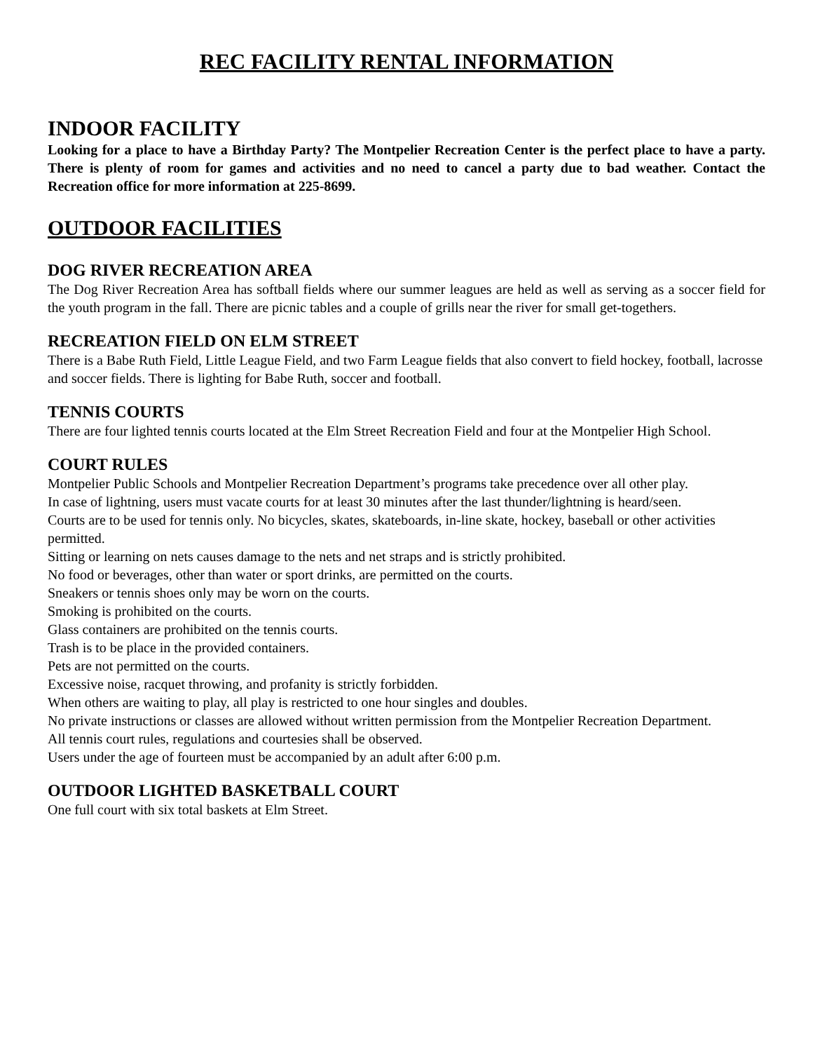REC FACILITY RENTAL INFORMATION
INDOOR FACILITY
Looking for a place to have a Birthday Party? The Montpelier Recreation Center is the perfect place to have a party. There is plenty of room for games and activities and no need to cancel a party due to bad weather. Contact the Recreation office for more information at 225-8699.
OUTDOOR FACILITIES
DOG RIVER RECREATION AREA
The Dog River Recreation Area has softball fields where our summer leagues are held as well as serving as a soccer field for the youth program in the fall. There are picnic tables and a couple of grills near the river for small get-togethers.
RECREATION FIELD ON ELM STREET
There is a Babe Ruth Field, Little League Field, and two Farm League fields that also convert to field hockey, football, lacrosse and soccer fields. There is lighting for Babe Ruth, soccer and football.
TENNIS COURTS
There are four lighted tennis courts located at the Elm Street Recreation Field and four at the Montpelier High School.
COURT RULES
Montpelier Public Schools and Montpelier Recreation Department’s programs take precedence over all other play.
In case of lightning, users must vacate courts for at least 30 minutes after the last thunder/lightning is heard/seen.
Courts are to be used for tennis only. No bicycles, skates, skateboards, in-line skate, hockey, baseball or other activities permitted.
Sitting or learning on nets causes damage to the nets and net straps and is strictly prohibited.
No food or beverages, other than water or sport drinks, are permitted on the courts.
Sneakers or tennis shoes only may be worn on the courts.
Smoking is prohibited on the courts.
Glass containers are prohibited on the tennis courts.
Trash is to be place in the provided containers.
Pets are not permitted on the courts.
Excessive noise, racquet throwing, and profanity is strictly forbidden.
When others are waiting to play, all play is restricted to one hour singles and doubles.
No private instructions or classes are allowed without written permission from the Montpelier Recreation Department.
All tennis court rules, regulations and courtesies shall be observed.
Users under the age of fourteen must be accompanied by an adult after 6:00 p.m.
OUTDOOR LIGHTED BASKETBALL COURT
One full court with six total baskets at Elm Street.